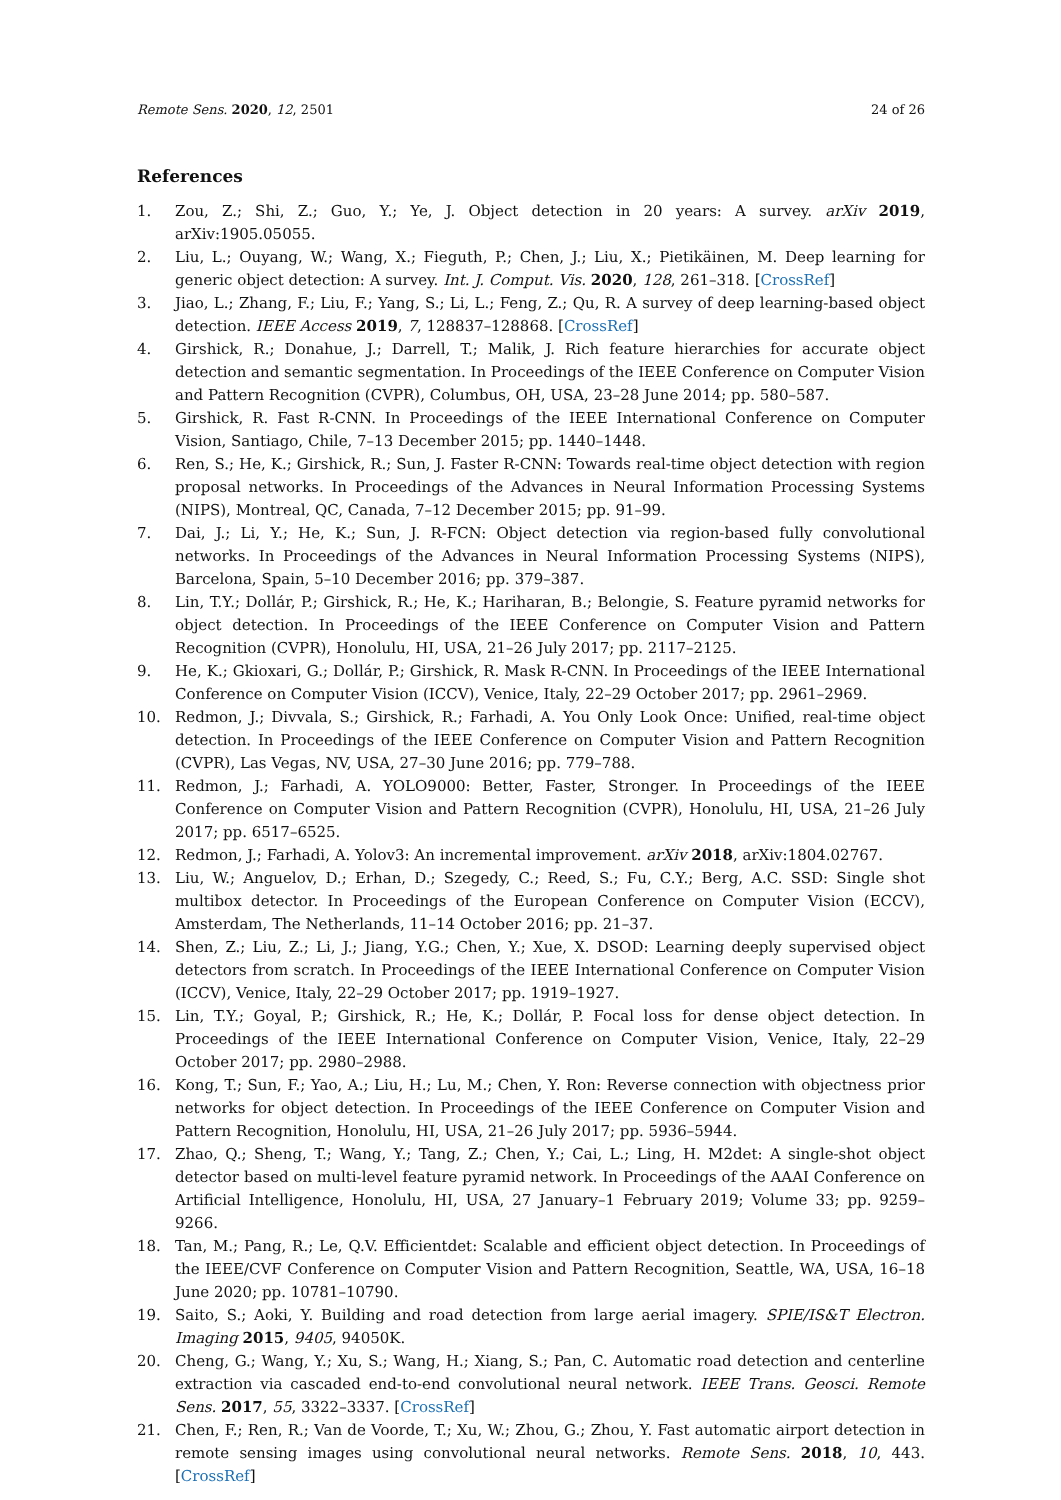Remote Sens. 2020, 12, 2501 24 of 26
References
1. Zou, Z.; Shi, Z.; Guo, Y.; Ye, J. Object detection in 20 years: A survey. arXiv 2019, arXiv:1905.05055.
2. Liu, L.; Ouyang, W.; Wang, X.; Fieguth, P.; Chen, J.; Liu, X.; Pietikäinen, M. Deep learning for generic object detection: A survey. Int. J. Comput. Vis. 2020, 128, 261–318. [CrossRef]
3. Jiao, L.; Zhang, F.; Liu, F.; Yang, S.; Li, L.; Feng, Z.; Qu, R. A survey of deep learning-based object detection. IEEE Access 2019, 7, 128837–128868. [CrossRef]
4. Girshick, R.; Donahue, J.; Darrell, T.; Malik, J. Rich feature hierarchies for accurate object detection and semantic segmentation. In Proceedings of the IEEE Conference on Computer Vision and Pattern Recognition (CVPR), Columbus, OH, USA, 23–28 June 2014; pp. 580–587.
5. Girshick, R. Fast R-CNN. In Proceedings of the IEEE International Conference on Computer Vision, Santiago, Chile, 7–13 December 2015; pp. 1440–1448.
6. Ren, S.; He, K.; Girshick, R.; Sun, J. Faster R-CNN: Towards real-time object detection with region proposal networks. In Proceedings of the Advances in Neural Information Processing Systems (NIPS), Montreal, QC, Canada, 7–12 December 2015; pp. 91–99.
7. Dai, J.; Li, Y.; He, K.; Sun, J. R-FCN: Object detection via region-based fully convolutional networks. In Proceedings of the Advances in Neural Information Processing Systems (NIPS), Barcelona, Spain, 5–10 December 2016; pp. 379–387.
8. Lin, T.Y.; Dollár, P.; Girshick, R.; He, K.; Hariharan, B.; Belongie, S. Feature pyramid networks for object detection. In Proceedings of the IEEE Conference on Computer Vision and Pattern Recognition (CVPR), Honolulu, HI, USA, 21–26 July 2017; pp. 2117–2125.
9. He, K.; Gkioxari, G.; Dollár, P.; Girshick, R. Mask R-CNN. In Proceedings of the IEEE International Conference on Computer Vision (ICCV), Venice, Italy, 22–29 October 2017; pp. 2961–2969.
10. Redmon, J.; Divvala, S.; Girshick, R.; Farhadi, A. You Only Look Once: Unified, real-time object detection. In Proceedings of the IEEE Conference on Computer Vision and Pattern Recognition (CVPR), Las Vegas, NV, USA, 27–30 June 2016; pp. 779–788.
11. Redmon, J.; Farhadi, A. YOLO9000: Better, Faster, Stronger. In Proceedings of the IEEE Conference on Computer Vision and Pattern Recognition (CVPR), Honolulu, HI, USA, 21–26 July 2017; pp. 6517–6525.
12. Redmon, J.; Farhadi, A. Yolov3: An incremental improvement. arXiv 2018, arXiv:1804.02767.
13. Liu, W.; Anguelov, D.; Erhan, D.; Szegedy, C.; Reed, S.; Fu, C.Y.; Berg, A.C. SSD: Single shot multibox detector. In Proceedings of the European Conference on Computer Vision (ECCV), Amsterdam, The Netherlands, 11–14 October 2016; pp. 21–37.
14. Shen, Z.; Liu, Z.; Li, J.; Jiang, Y.G.; Chen, Y.; Xue, X. DSOD: Learning deeply supervised object detectors from scratch. In Proceedings of the IEEE International Conference on Computer Vision (ICCV), Venice, Italy, 22–29 October 2017; pp. 1919–1927.
15. Lin, T.Y.; Goyal, P.; Girshick, R.; He, K.; Dollár, P. Focal loss for dense object detection. In Proceedings of the IEEE International Conference on Computer Vision, Venice, Italy, 22–29 October 2017; pp. 2980–2988.
16. Kong, T.; Sun, F.; Yao, A.; Liu, H.; Lu, M.; Chen, Y. Ron: Reverse connection with objectness prior networks for object detection. In Proceedings of the IEEE Conference on Computer Vision and Pattern Recognition, Honolulu, HI, USA, 21–26 July 2017; pp. 5936–5944.
17. Zhao, Q.; Sheng, T.; Wang, Y.; Tang, Z.; Chen, Y.; Cai, L.; Ling, H. M2det: A single-shot object detector based on multi-level feature pyramid network. In Proceedings of the AAAI Conference on Artificial Intelligence, Honolulu, HI, USA, 27 January–1 February 2019; Volume 33; pp. 9259–9266.
18. Tan, M.; Pang, R.; Le, Q.V. Efficientdet: Scalable and efficient object detection. In Proceedings of the IEEE/CVF Conference on Computer Vision and Pattern Recognition, Seattle, WA, USA, 16–18 June 2020; pp. 10781–10790.
19. Saito, S.; Aoki, Y. Building and road detection from large aerial imagery. SPIE/IS&T Electron. Imaging 2015, 9405, 94050K.
20. Cheng, G.; Wang, Y.; Xu, S.; Wang, H.; Xiang, S.; Pan, C. Automatic road detection and centerline extraction via cascaded end-to-end convolutional neural network. IEEE Trans. Geosci. Remote Sens. 2017, 55, 3322–3337. [CrossRef]
21. Chen, F.; Ren, R.; Van de Voorde, T.; Xu, W.; Zhou, G.; Zhou, Y. Fast automatic airport detection in remote sensing images using convolutional neural networks. Remote Sens. 2018, 10, 443. [CrossRef]